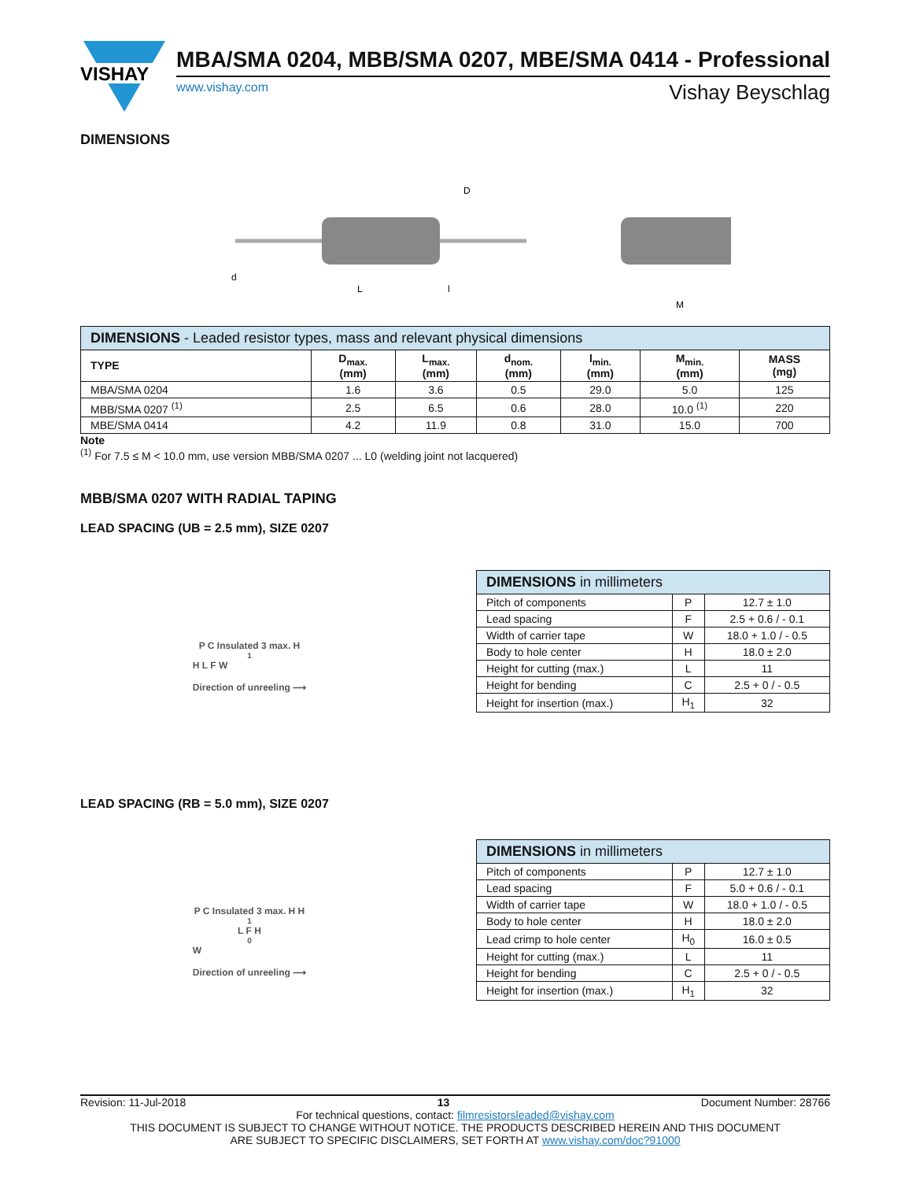VISHAY
MBA/SMA 0204, MBB/SMA 0207, MBE/SMA 0414 - Professional
www.vishay.com Vishay Beyschlag
DIMENSIONS
L
l
D
d
M
| DIMENSIONS - Leaded resistor types, mass and relevant physical dimensions | | | | | | |
| --- | --- | --- | --- | --- | --- | --- |
| TYPE | D<sub>max.</sub> (mm) | L<sub>max.</sub> (mm) | d<sub>nom.</sub> (mm) | l<sub>min.</sub> (mm) | M<sub>min.</sub> (mm) | MASS (mg) |
| MBA/SMA 0204 | 1.6 | 3.6 | 0.5 | 29.0 | 5.0 | 125 |
| MBB/SMA 0207 <sup>(1)</sup> | 2.5 | 6.5 | 0.6 | 28.0 | 10.0 <sup>(1)</sup> | 220 |
| MBE/SMA 0414 | 4.2 | 11.9 | 0.8 | 31.0 | 15.0 | 700 |
Note
<sup>(1)</sup> For 7.5 ≤ M < 10.0 mm, use version MBB/SMA 0207 ... L0 (welding joint not lacquered)
MBB/SMA 0207 WITH RADIAL TAPING
LEAD SPACING (UB = 2.5 mm), SIZE 0207
P C Insulated 3 max. H<sub>1</sub> H L F W
Direction of unreeling ⟶
| DIMENSIONS in millimeters | | |
| --- | --- | --- |
| Pitch of components | P | 12.7 ± 1.0 |
| Lead spacing | F | 2.5 + 0.6 / - 0.1 |
| Width of carrier tape | W | 18.0 + 1.0 / - 0.5 |
| Body to hole center | H | 18.0 ± 2.0 |
| Height for cutting (max.) | L | 11 |
| Height for bending | C | 2.5 + 0 / - 0.5 |
| Height for insertion (max.) | H<sub>1</sub> | 32 |
LEAD SPACING (RB = 5.0 mm), SIZE 0207
P C Insulated 3 max. H H<sub>1</sub> L F H<sub>0</sub> W
Direction of unreeling ⟶
| DIMENSIONS in millimeters | | |
| --- | --- | --- |
| Pitch of components | P | 12.7 ± 1.0 |
| Lead spacing | F | 5.0 + 0.6 / - 0.1 |
| Width of carrier tape | W | 18.0 + 1.0 / - 0.5 |
| Body to hole center | H | 18.0 ± 2.0 |
| Lead crimp to hole center | H<sub>0</sub> | 16.0 ± 0.5 |
| Height for cutting (max.) | L | 11 |
| Height for bending | C | 2.5 + 0 / - 0.5 |
| Height for insertion (max.) | H<sub>1</sub> | 32 |
Revision: 11-Jul-2018 13 Document Number: 28766
For technical questions, contact: filmresistorsleaded@vishay.com
THIS DOCUMENT IS SUBJECT TO CHANGE WITHOUT NOTICE. THE PRODUCTS DESCRIBED HEREIN AND THIS DOCUMENT
ARE SUBJECT TO SPECIFIC DISCLAIMERS, SET FORTH AT www.vishay.com/doc?91000